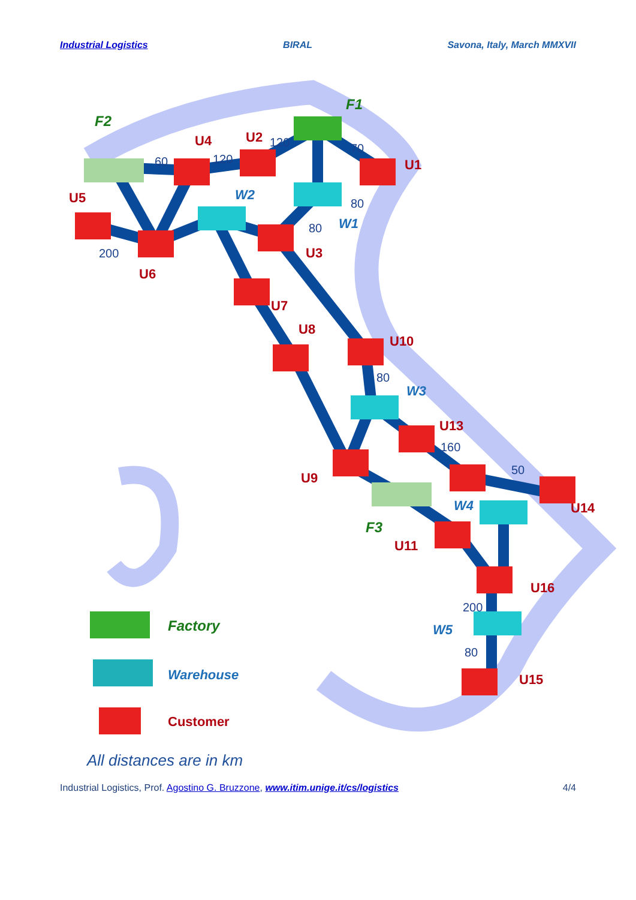Industrial Logistics BIRAL Savona, Italy, March MMXVII
U1
U2
U3
U4
U5
U6
U7
U8
U9
U10
U11
U13
U14
U15
U16
F1
F2
F3
W1
W2
W3
W4
W5
70
120
60
120
80
80
80
160
50
200
80
200
Factory
Warehouse
Customer
All distances are in km
Industrial Logistics, Prof. Agostino G. Bruzzone, www.itim.unige.it/cs/logistics 4/4